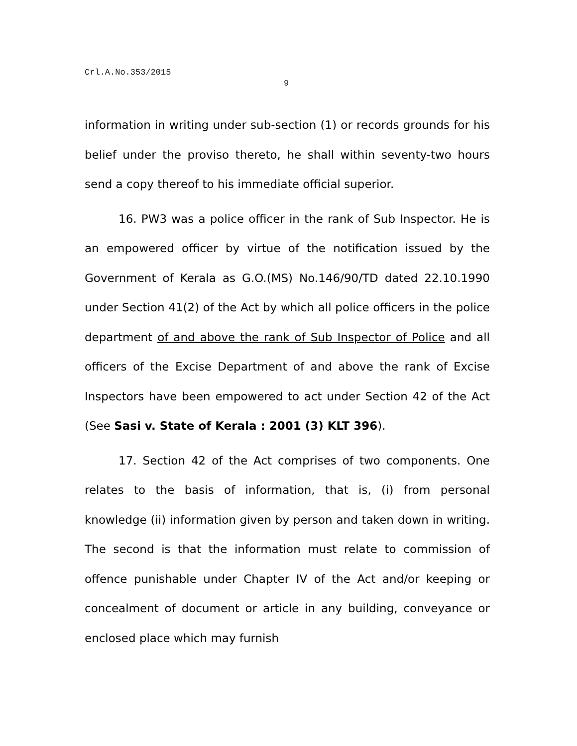Crl.A.No.353/2015
9
information in writing under sub-section (1) or records grounds for his belief under the proviso thereto, he shall within seventy-two hours send a copy thereof to his immediate official superior.
16. PW3 was a police officer in the rank of Sub Inspector. He is an empowered officer by virtue of the notification issued by the Government of Kerala as G.O.(MS) No.146/90/TD dated 22.10.1990 under Section 41(2) of the Act by which all police officers in the police department of and above the rank of Sub Inspector of Police and all officers of the Excise Department of and above the rank of Excise Inspectors have been empowered to act under Section 42 of the Act (See Sasi v. State of Kerala : 2001 (3) KLT 396).
17. Section 42 of the Act comprises of two components. One relates to the basis of information, that is, (i) from personal knowledge (ii) information given by person and taken down in writing. The second is that the information must relate to commission of offence punishable under Chapter IV of the Act and/or keeping or concealment of document or article in any building, conveyance or enclosed place which may furnish